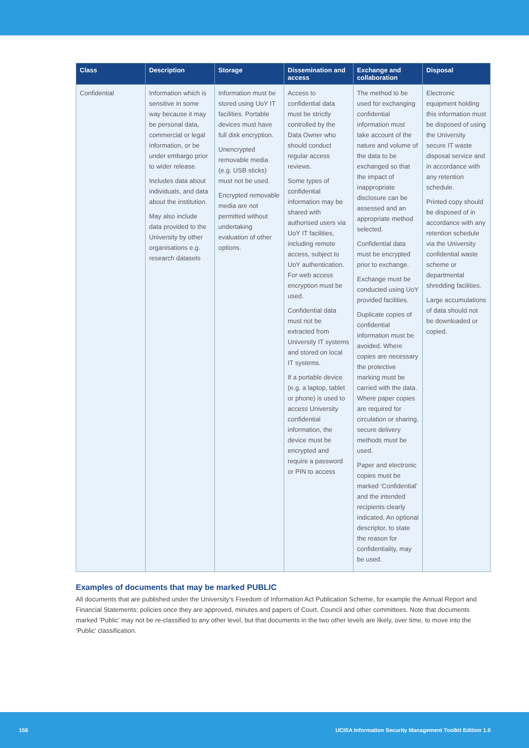| Class | Description | Storage | Dissemination and access | Exchange and collaboration | Disposal |
| --- | --- | --- | --- | --- | --- |
| Confidential | Information which is sensitive in some way because it may be personal data, commercial or legal information, or be under embargo prior to wider release. Includes data about individuals, and data about the institution. May also include data provided to the University by other organisations e.g. research datasets | Information must be stored using UoY IT facilities. Portable devices must have full disk encryption. Unencrypted removable media (e.g. USB sticks) must not be used. Encrypted removable media are not permitted without undertaking evaluation of other options. | Access to confidential data must be strictly controlled by the Data Owner who should conduct regular access reviews. Some types of confidential information may be shared with authorised users via UoY IT facilities, including remote access, subject to UoY authentication. For web access encryption must be used. Confidential data must not be extracted from University IT systems and stored on local IT systems. If a portable device (e.g. a laptop, tablet or phone) is used to access University confidential information, the device must be encrypted and require a password or PIN to access | The method to be used for exchanging confidential information must take account of the nature and volume of the data to be exchanged so that the impact of inappropriate disclosure can be assessed and an appropriate method selected. Confidential data must be encrypted prior to exchange. Exchange must be conducted using UoY provided facilities. Duplicate copies of confidential information must be avoided. Where copies are necessary the protective marking must be carried with the data. Where paper copies are required for circulation or sharing, secure delivery methods must be used. Paper and electronic copies must be marked ‘Confidential’ and the intended recipients clearly indicated. An optional descriptor, to state the reason for confidentiality, may be used. | Electronic equipment holding this information must be disposed of using the University secure IT waste disposal service and in accordance with any retention schedule. Printed copy should be disposed of in accordance with any retention schedule via the University confidential waste scheme or departmental shredding facilities. Large accumulations of data should not be downloaded or copied. |
Examples of documents that may be marked PUBLIC
All documents that are published under the University’s Freedom of Information Act Publication Scheme, for example the Annual Report and Financial Statements; policies once they are approved, minutes and papers of Court, Council and other committees. Note that documents marked ‘Public’ may not be re-classified to any other level, but that documents in the two other levels are likely, over time, to move into the ‘Public’ classification.
156 UCISA Information Security Management Toolkit Edition 1.0